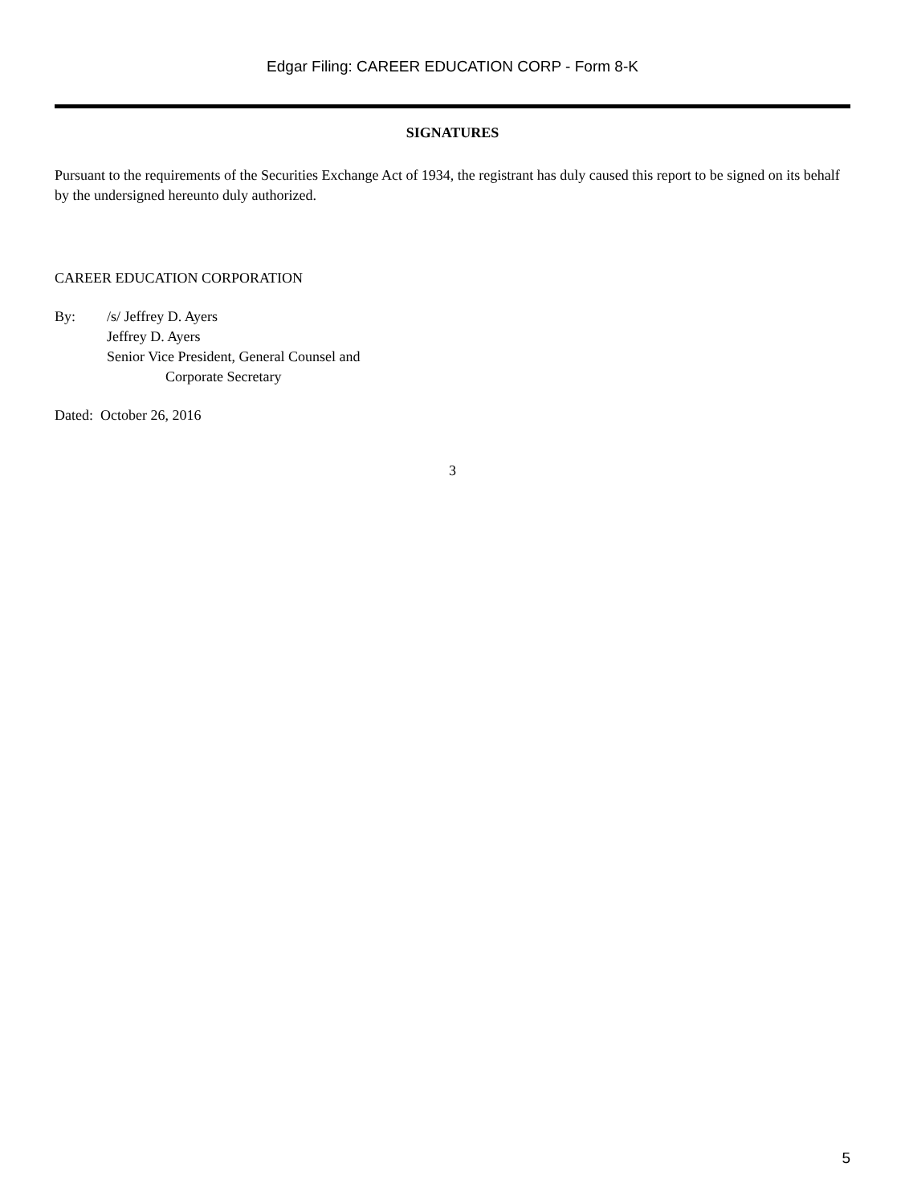Edgar Filing: CAREER EDUCATION CORP - Form 8-K
SIGNATURES
Pursuant to the requirements of the Securities Exchange Act of 1934, the registrant has duly caused this report to be signed on its behalf by the undersigned hereunto duly authorized.
CAREER EDUCATION CORPORATION
By: /s/ Jeffrey D. Ayers
Jeffrey D. Ayers
Senior Vice President, General Counsel and
Corporate Secretary
Dated: October 26, 2016
3
5